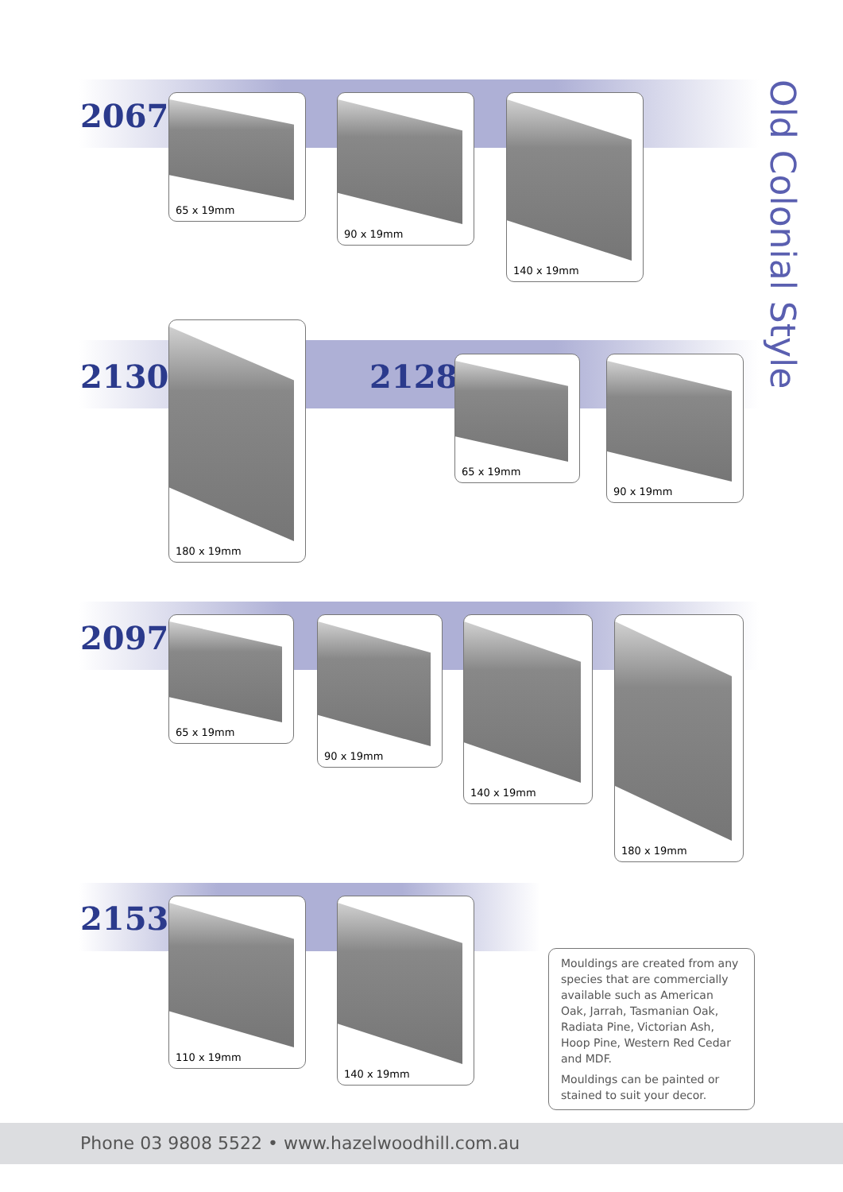Old Colonial Style
2067 65 x 19mm 90 x 19mm 140 x 19mm
2130
180 x 19mm
2128 65 x 19mm 90 x 19mm
2097 65 x 19mm 90 x 19mm 140 x 19mm 180 x 19mm
2153 110 x 19mm 140 x 19mm
Mouldings are created from any species that are commercially available such as American Oak, Jarrah, Tasmanian Oak, Radiata Pine, Victorian Ash, Hoop Pine, Western Red Cedar and MDF.
Mouldings can be painted or stained to suit your decor.
Phone 03 9808 5522 • www.hazelwoodhill.com.au